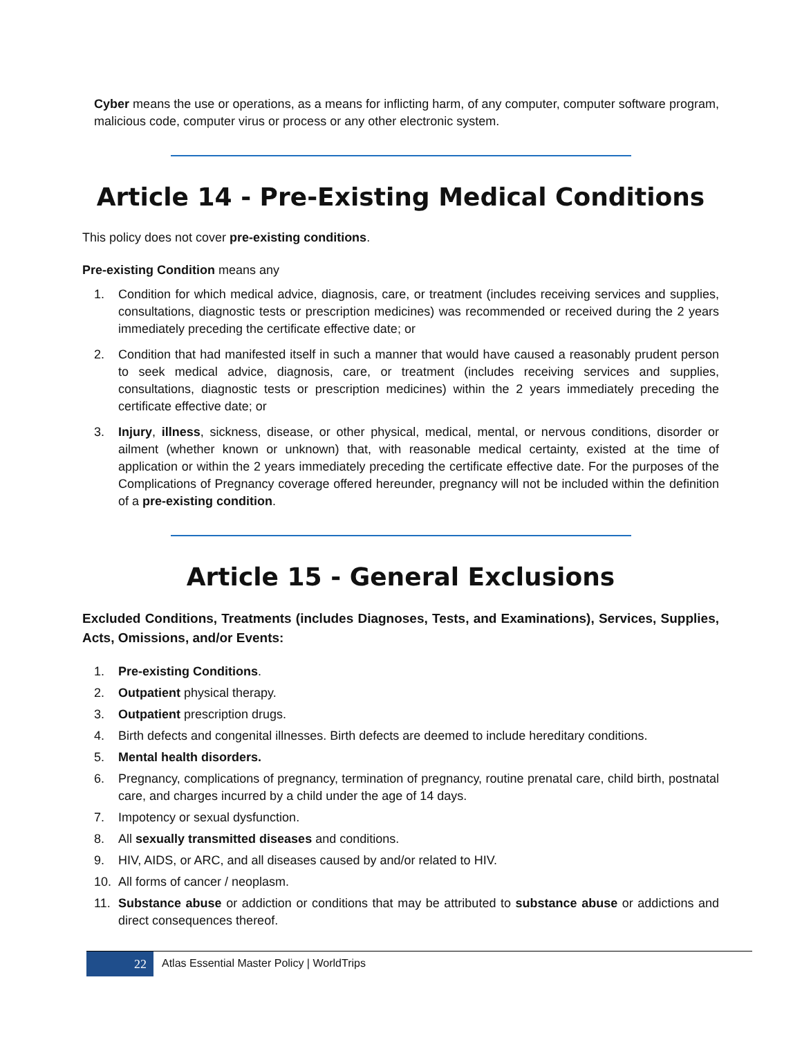Cyber means the use or operations, as a means for inflicting harm, of any computer, computer software program, malicious code, computer virus or process or any other electronic system.
Article 14 - Pre-Existing Medical Conditions
This policy does not cover pre-existing conditions.
Pre-existing Condition means any
1. Condition for which medical advice, diagnosis, care, or treatment (includes receiving services and supplies, consultations, diagnostic tests or prescription medicines) was recommended or received during the 2 years immediately preceding the certificate effective date; or
2. Condition that had manifested itself in such a manner that would have caused a reasonably prudent person to seek medical advice, diagnosis, care, or treatment (includes receiving services and supplies, consultations, diagnostic tests or prescription medicines) within the 2 years immediately preceding the certificate effective date; or
3. Injury, illness, sickness, disease, or other physical, medical, mental, or nervous conditions, disorder or ailment (whether known or unknown) that, with reasonable medical certainty, existed at the time of application or within the 2 years immediately preceding the certificate effective date. For the purposes of the Complications of Pregnancy coverage offered hereunder, pregnancy will not be included within the definition of a pre-existing condition.
Article 15 - General Exclusions
Excluded Conditions, Treatments (includes Diagnoses, Tests, and Examinations), Services, Supplies, Acts, Omissions, and/or Events:
1. Pre-existing Conditions.
2. Outpatient physical therapy.
3. Outpatient prescription drugs.
4. Birth defects and congenital illnesses. Birth defects are deemed to include hereditary conditions.
5. Mental health disorders.
6. Pregnancy, complications of pregnancy, termination of pregnancy, routine prenatal care, child birth, postnatal care, and charges incurred by a child under the age of 14 days.
7. Impotency or sexual dysfunction.
8. All sexually transmitted diseases and conditions.
9. HIV, AIDS, or ARC, and all diseases caused by and/or related to HIV.
10. All forms of cancer / neoplasm.
11. Substance abuse or addiction or conditions that may be attributed to substance abuse or addictions and direct consequences thereof.
22
Atlas Essential Master Policy | WorldTrips